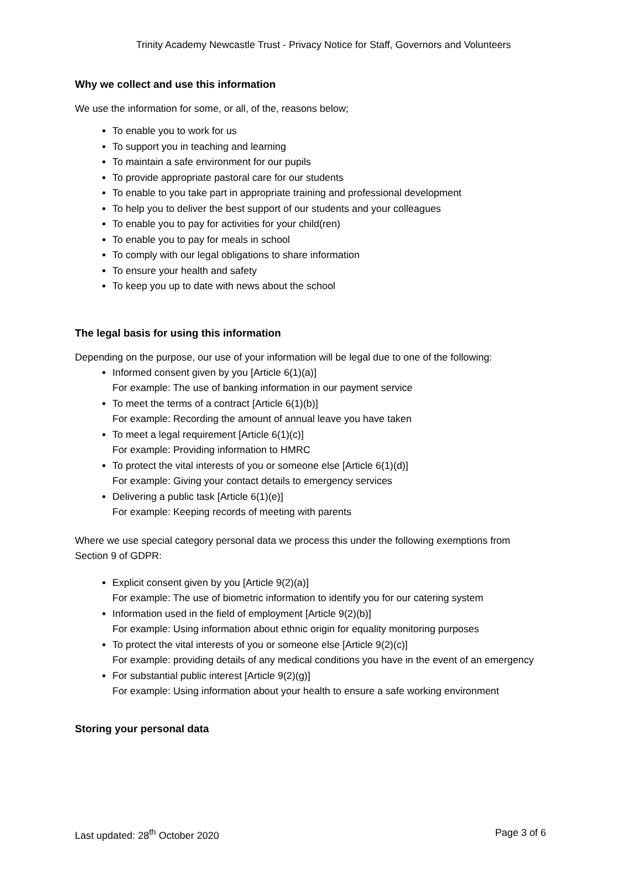Trinity Academy Newcastle Trust - Privacy Notice for Staff, Governors and Volunteers
Why we collect and use this information
We use the information for some, or all, of the, reasons below;
To enable you to work for us
To support you in teaching and learning
To maintain a safe environment for our pupils
To provide appropriate pastoral care for our students
To enable to you take part in appropriate training and professional development
To help you to deliver the best support of our students and your colleagues
To enable you to pay for activities for your child(ren)
To enable you to pay for meals in school
To comply with our legal obligations to share information
To ensure your health and safety
To keep you up to date with news about the school
The legal basis for using this information
Depending on the purpose, our use of your information will be legal due to one of the following:
Informed consent given by you [Article 6(1)(a)]
For example: The use of banking information in our payment service
To meet the terms of a contract [Article 6(1)(b)]
For example: Recording the amount of annual leave you have taken
To meet a legal requirement [Article 6(1)(c)]
For example: Providing information to HMRC
To protect the vital interests of you or someone else [Article 6(1)(d)]
For example: Giving your contact details to emergency services
Delivering a public task [Article 6(1)(e)]
For example: Keeping records of meeting with parents
Where we use special category personal data we process this under the following exemptions from Section 9 of GDPR:
Explicit consent given by you [Article 9(2)(a)]
For example: The use of biometric information to identify you for our catering system
Information used in the field of employment [Article 9(2)(b)]
For example: Using information about ethnic origin for equality monitoring purposes
To protect the vital interests of you or someone else [Article 9(2)(c)]
For example: providing details of any medical conditions you have in the event of an emergency
For substantial public interest [Article 9(2)(g)]
For example: Using information about your health to ensure a safe working environment
Storing your personal data
Last updated: 28<sup>th</sup> October 2020 Page 3 of 6